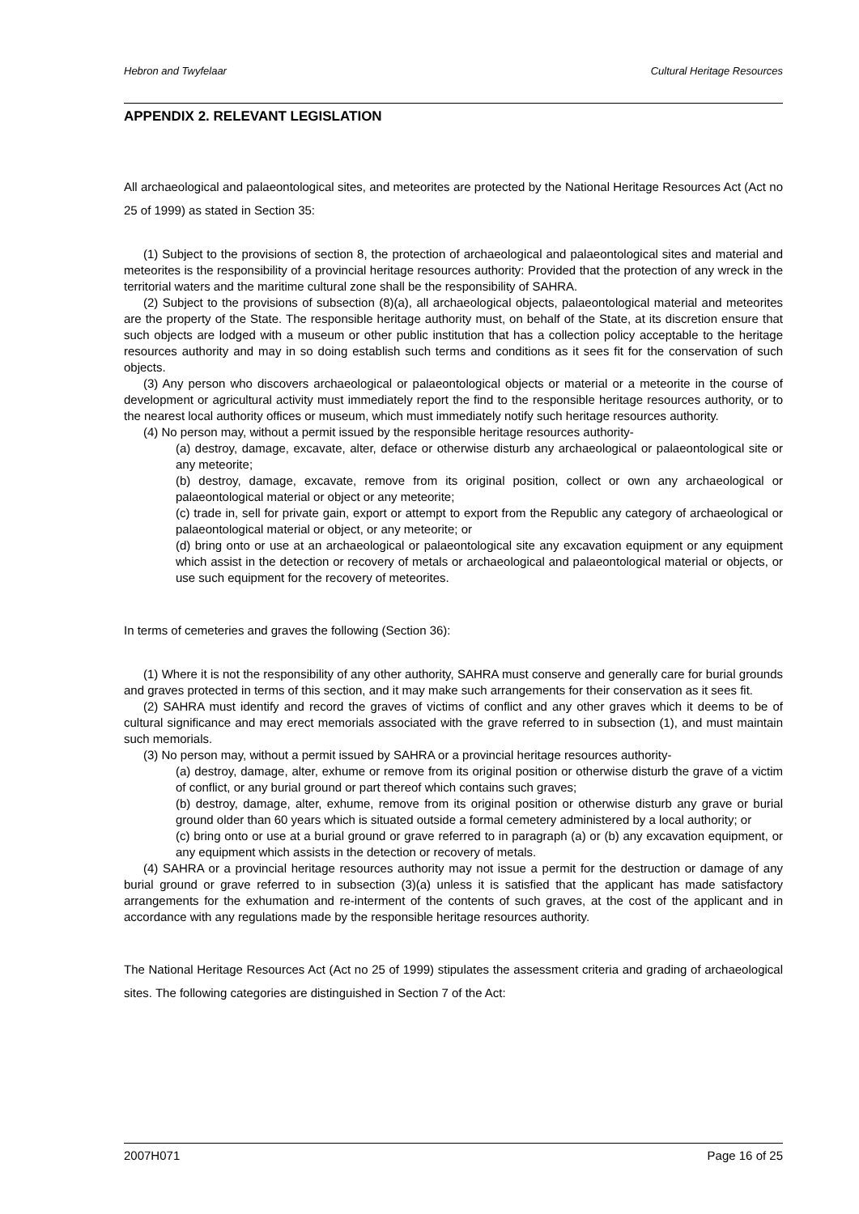Hebron and Twyfelaar Cultural Heritage Resources
APPENDIX 2. RELEVANT LEGISLATION
All archaeological and palaeontological sites, and meteorites are protected by the National Heritage Resources Act (Act no 25 of 1999) as stated in Section 35:
(1) Subject to the provisions of section 8, the protection of archaeological and palaeontological sites and material and meteorites is the responsibility of a provincial heritage resources authority: Provided that the protection of any wreck in the territorial waters and the maritime cultural zone shall be the responsibility of SAHRA.
(2) Subject to the provisions of subsection (8)(a), all archaeological objects, palaeontological material and meteorites are the property of the State. The responsible heritage authority must, on behalf of the State, at its discretion ensure that such objects are lodged with a museum or other public institution that has a collection policy acceptable to the heritage resources authority and may in so doing establish such terms and conditions as it sees fit for the conservation of such objects.
(3) Any person who discovers archaeological or palaeontological objects or material or a meteorite in the course of development or agricultural activity must immediately report the find to the responsible heritage resources authority, or to the nearest local authority offices or museum, which must immediately notify such heritage resources authority.
(4) No person may, without a permit issued by the responsible heritage resources authority-
(a) destroy, damage, excavate, alter, deface or otherwise disturb any archaeological or palaeontological site or any meteorite;
(b) destroy, damage, excavate, remove from its original position, collect or own any archaeological or palaeontological material or object or any meteorite;
(c) trade in, sell for private gain, export or attempt to export from the Republic any category of archaeological or palaeontological material or object, or any meteorite; or
(d) bring onto or use at an archaeological or palaeontological site any excavation equipment or any equipment which assist in the detection or recovery of metals or archaeological and palaeontological material or objects, or use such equipment for the recovery of meteorites.
In terms of cemeteries and graves the following (Section 36):
(1) Where it is not the responsibility of any other authority, SAHRA must conserve and generally care for burial grounds and graves protected in terms of this section, and it may make such arrangements for their conservation as it sees fit.
(2) SAHRA must identify and record the graves of victims of conflict and any other graves which it deems to be of cultural significance and may erect memorials associated with the grave referred to in subsection (1), and must maintain such memorials.
(3) No person may, without a permit issued by SAHRA or a provincial heritage resources authority-
(a) destroy, damage, alter, exhume or remove from its original position or otherwise disturb the grave of a victim of conflict, or any burial ground or part thereof which contains such graves;
(b) destroy, damage, alter, exhume, remove from its original position or otherwise disturb any grave or burial ground older than 60 years which is situated outside a formal cemetery administered by a local authority; or
(c) bring onto or use at a burial ground or grave referred to in paragraph (a) or (b) any excavation equipment, or any equipment which assists in the detection or recovery of metals.
(4) SAHRA or a provincial heritage resources authority may not issue a permit for the destruction or damage of any burial ground or grave referred to in subsection (3)(a) unless it is satisfied that the applicant has made satisfactory arrangements for the exhumation and re-interment of the contents of such graves, at the cost of the applicant and in accordance with any regulations made by the responsible heritage resources authority.
The National Heritage Resources Act (Act no 25 of 1999) stipulates the assessment criteria and grading of archaeological sites. The following categories are distinguished in Section 7 of the Act:
2007H071 Page 16 of 25